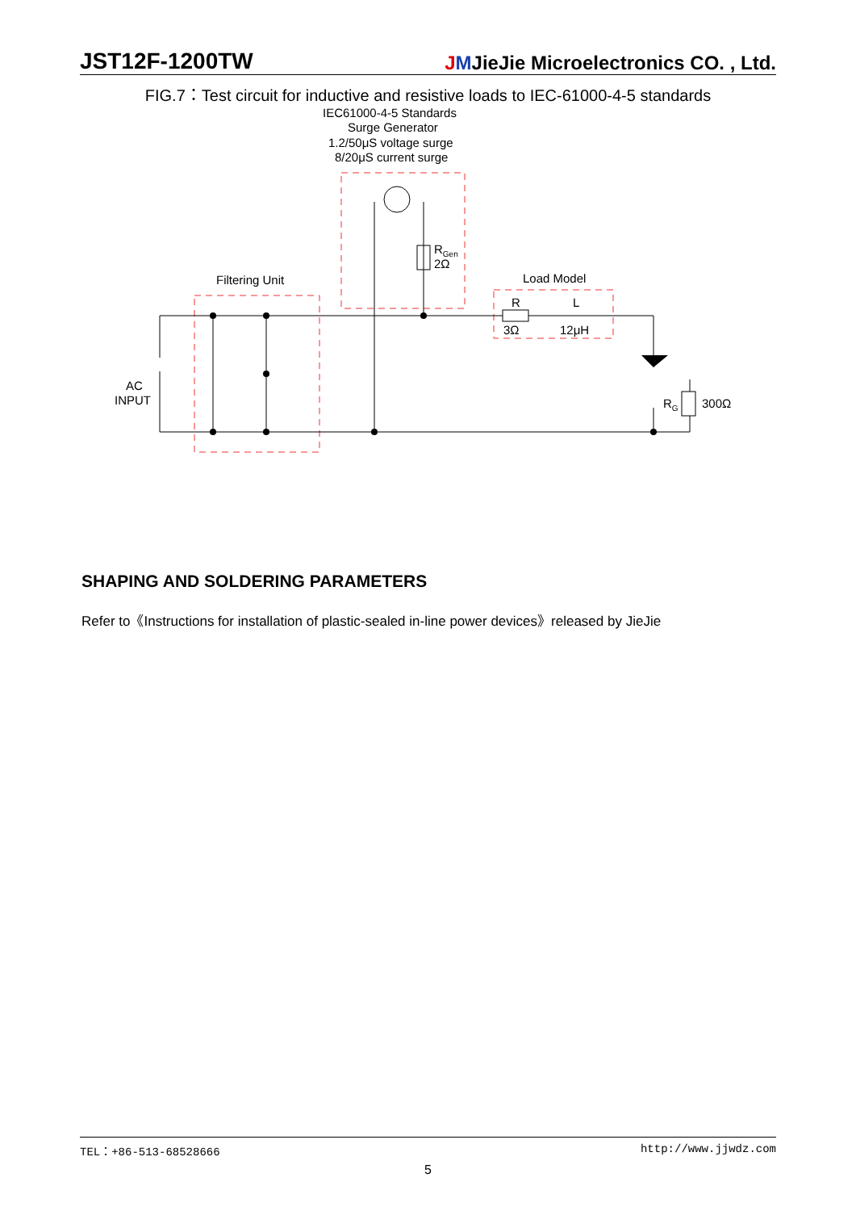JST12F-1200TW JMJieJie Microelectronics CO. , Ltd.
FIG.7：Test circuit for inductive and resistive loads to IEC-61000-4-5 standards
IEC61000-4-5 Standards
Surge Generator
1.2/50μS voltage surge
8/20μS current surge
RGen
2Ω
Filtering Unit
Load Model
R
L
3Ω
12μH
AC
INPUT
RG
300Ω
SHAPING AND SOLDERING PARAMETERS
Refer to《Instructions for installation of plastic-sealed in-line power devices》released by JieJie
TEL：+86-513-68528666 http://www.jjwdz.com
5